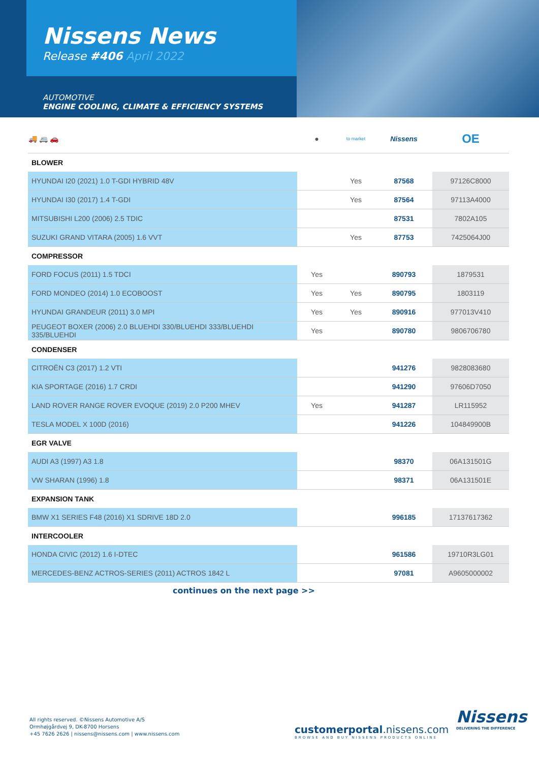Nissens News
Release #406 April 2022
AUTOMOTIVE
ENGINE COOLING, CLIMATE & EFFICIENCY SYSTEMS
| 🚚 🚐 🚗 | ● | to market | Nissens | OE |
| --- | --- | --- | --- | --- |
| BLOWER | | | | |
| HYUNDAI I20 (2021) 1.0 T-GDI HYBRID 48V | | Yes | 87568 | 97126C8000 |
| HYUNDAI I30 (2017) 1.4 T-GDI | | Yes | 87564 | 97113A4000 |
| MITSUBISHI L200 (2006) 2.5 TDIC | | | 87531 | 7802A105 |
| SUZUKI GRAND VITARA (2005) 1.6 VVT | | Yes | 87753 | 7425064J00 |
| COMPRESSOR | | | | |
| FORD FOCUS (2011) 1.5 TDCI | Yes | | 890793 | 1879531 |
| FORD MONDEO (2014) 1.0 ECOBOOST | Yes | Yes | 890795 | 1803119 |
| HYUNDAI GRANDEUR (2011) 3.0 MPI | Yes | Yes | 890916 | 977013V410 |
| PEUGEOT BOXER (2006) 2.0 BLUEHDI 330/BLUEHDI 333/BLUEHDI 335/BLUEHDI | Yes | | 890780 | 9806706780 |
| CONDENSER | | | | |
| CITROËN C3 (2017) 1.2 VTI | | | 941276 | 9828083680 |
| KIA SPORTAGE (2016) 1.7 CRDI | | | 941290 | 97606D7050 |
| LAND ROVER RANGE ROVER EVOQUE (2019) 2.0 P200 MHEV | Yes | | 941287 | LR115952 |
| TESLA MODEL X 100D (2016) | | | 941226 | 104849900B |
| EGR VALVE | | | | |
| AUDI A3 (1997) A3 1.8 | | | 98370 | 06A131501G |
| VW SHARAN (1996) 1.8 | | | 98371 | 06A131501E |
| EXPANSION TANK | | | | |
| BMW X1 SERIES F48 (2016) X1 SDRIVE 18D 2.0 | | | 996185 | 17137617362 |
| INTERCOOLER | | | | |
| HONDA CIVIC (2012) 1.6 I-DTEC | | | 961586 | 19710R3LG01 |
| MERCEDES-BENZ ACTROS-SERIES (2011) ACTROS 1842 L | | | 97081 | A9605000002 |
continues on the next page >>
All rights reserved. ©Nissens Automotive A/S
Ormhøjgårdvej 9, DK-8700 Horsens
+45 7626 2626 | nissens@nissens.com | www.nissens.com
customerportal.nissens.com
BROWSE AND BUY NISSENS PRODUCTS ONLINE
Nissens
DELIVERING THE DIFFERENCE